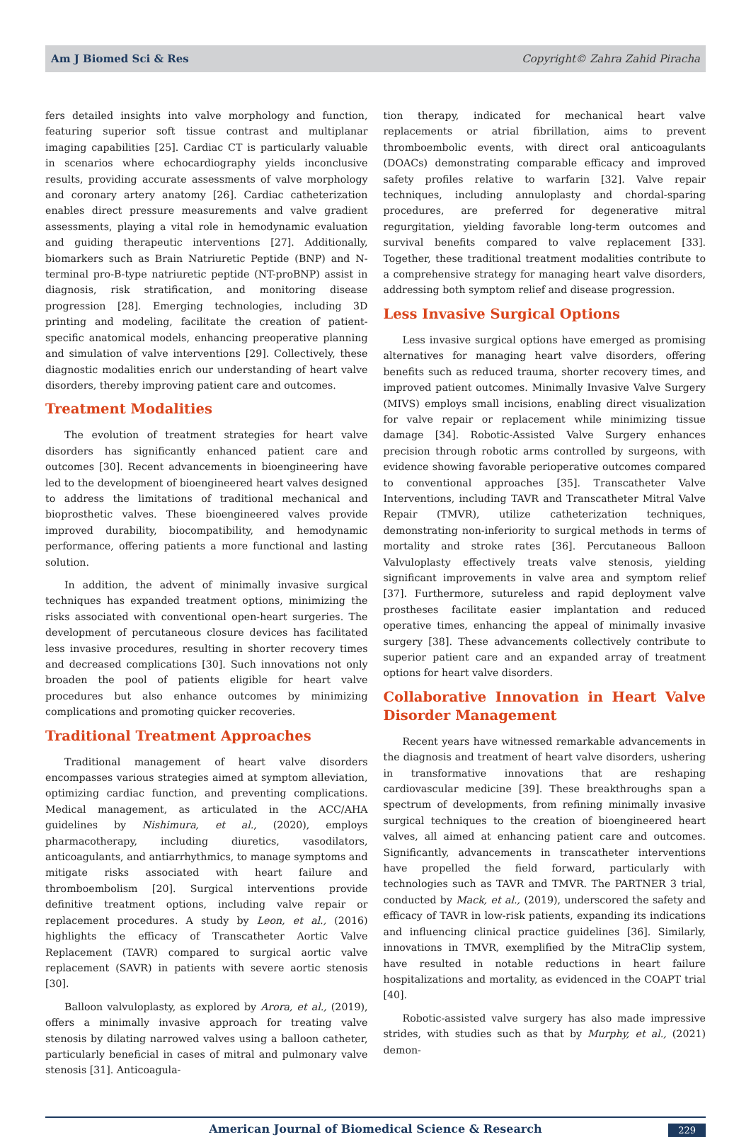Am J Biomed Sci & Res Copyright© Zahra Zahid Piracha
fers detailed insights into valve morphology and function, featuring superior soft tissue contrast and multiplanar imaging capabilities [25]. Cardiac CT is particularly valuable in scenarios where echocardiography yields inconclusive results, providing accurate assessments of valve morphology and coronary artery anatomy [26]. Cardiac catheterization enables direct pressure measurements and valve gradient assessments, playing a vital role in hemodynamic evaluation and guiding therapeutic interventions [27]. Additionally, biomarkers such as Brain Natriuretic Peptide (BNP) and N-terminal pro-B-type natriuretic peptide (NT-proBNP) assist in diagnosis, risk stratification, and monitoring disease progression [28]. Emerging technologies, including 3D printing and modeling, facilitate the creation of patient-specific anatomical models, enhancing preoperative planning and simulation of valve interventions [29]. Collectively, these diagnostic modalities enrich our understanding of heart valve disorders, thereby improving patient care and outcomes.
Treatment Modalities
The evolution of treatment strategies for heart valve disorders has significantly enhanced patient care and outcomes [30]. Recent advancements in bioengineering have led to the development of bioengineered heart valves designed to address the limitations of traditional mechanical and bioprosthetic valves. These bioengineered valves provide improved durability, biocompatibility, and hemodynamic performance, offering patients a more functional and lasting solution.
In addition, the advent of minimally invasive surgical techniques has expanded treatment options, minimizing the risks associated with conventional open-heart surgeries. The development of percutaneous closure devices has facilitated less invasive procedures, resulting in shorter recovery times and decreased complications [30]. Such innovations not only broaden the pool of patients eligible for heart valve procedures but also enhance outcomes by minimizing complications and promoting quicker recoveries.
Traditional Treatment Approaches
Traditional management of heart valve disorders encompasses various strategies aimed at symptom alleviation, optimizing cardiac function, and preventing complications. Medical management, as articulated in the ACC/AHA guidelines by Nishimura, et al., (2020), employs pharmacotherapy, including diuretics, vasodilators, anticoagulants, and antiarrhythmics, to manage symptoms and mitigate risks associated with heart failure and thromboembolism [20]. Surgical interventions provide definitive treatment options, including valve repair or replacement procedures. A study by Leon, et al., (2016) highlights the efficacy of Transcatheter Aortic Valve Replacement (TAVR) compared to surgical aortic valve replacement (SAVR) in patients with severe aortic stenosis [30].
Balloon valvuloplasty, as explored by Arora, et al., (2019), offers a minimally invasive approach for treating valve stenosis by dilating narrowed valves using a balloon catheter, particularly beneficial in cases of mitral and pulmonary valve stenosis [31]. Anticoagula-
tion therapy, indicated for mechanical heart valve replacements or atrial fibrillation, aims to prevent thromboembolic events, with direct oral anticoagulants (DOACs) demonstrating comparable efficacy and improved safety profiles relative to warfarin [32]. Valve repair techniques, including annuloplasty and chordal-sparing procedures, are preferred for degenerative mitral regurgitation, yielding favorable long-term outcomes and survival benefits compared to valve replacement [33]. Together, these traditional treatment modalities contribute to a comprehensive strategy for managing heart valve disorders, addressing both symptom relief and disease progression.
Less Invasive Surgical Options
Less invasive surgical options have emerged as promising alternatives for managing heart valve disorders, offering benefits such as reduced trauma, shorter recovery times, and improved patient outcomes. Minimally Invasive Valve Surgery (MIVS) employs small incisions, enabling direct visualization for valve repair or replacement while minimizing tissue damage [34]. Robotic-Assisted Valve Surgery enhances precision through robotic arms controlled by surgeons, with evidence showing favorable perioperative outcomes compared to conventional approaches [35]. Transcatheter Valve Interventions, including TAVR and Transcatheter Mitral Valve Repair (TMVR), utilize catheterization techniques, demonstrating non-inferiority to surgical methods in terms of mortality and stroke rates [36]. Percutaneous Balloon Valvuloplasty effectively treats valve stenosis, yielding significant improvements in valve area and symptom relief [37]. Furthermore, sutureless and rapid deployment valve prostheses facilitate easier implantation and reduced operative times, enhancing the appeal of minimally invasive surgery [38]. These advancements collectively contribute to superior patient care and an expanded array of treatment options for heart valve disorders.
Collaborative Innovation in Heart Valve Disorder Management
Recent years have witnessed remarkable advancements in the diagnosis and treatment of heart valve disorders, ushering in transformative innovations that are reshaping cardiovascular medicine [39]. These breakthroughs span a spectrum of developments, from refining minimally invasive surgical techniques to the creation of bioengineered heart valves, all aimed at enhancing patient care and outcomes. Significantly, advancements in transcatheter interventions have propelled the field forward, particularly with technologies such as TAVR and TMVR. The PARTNER 3 trial, conducted by Mack, et al., (2019), underscored the safety and efficacy of TAVR in low-risk patients, expanding its indications and influencing clinical practice guidelines [36]. Similarly, innovations in TMVR, exemplified by the MitraClip system, have resulted in notable reductions in heart failure hospitalizations and mortality, as evidenced in the COAPT trial [40].
Robotic-assisted valve surgery has also made impressive strides, with studies such as that by Murphy, et al., (2021) demon-
American Journal of Biomedical Science & Research 229